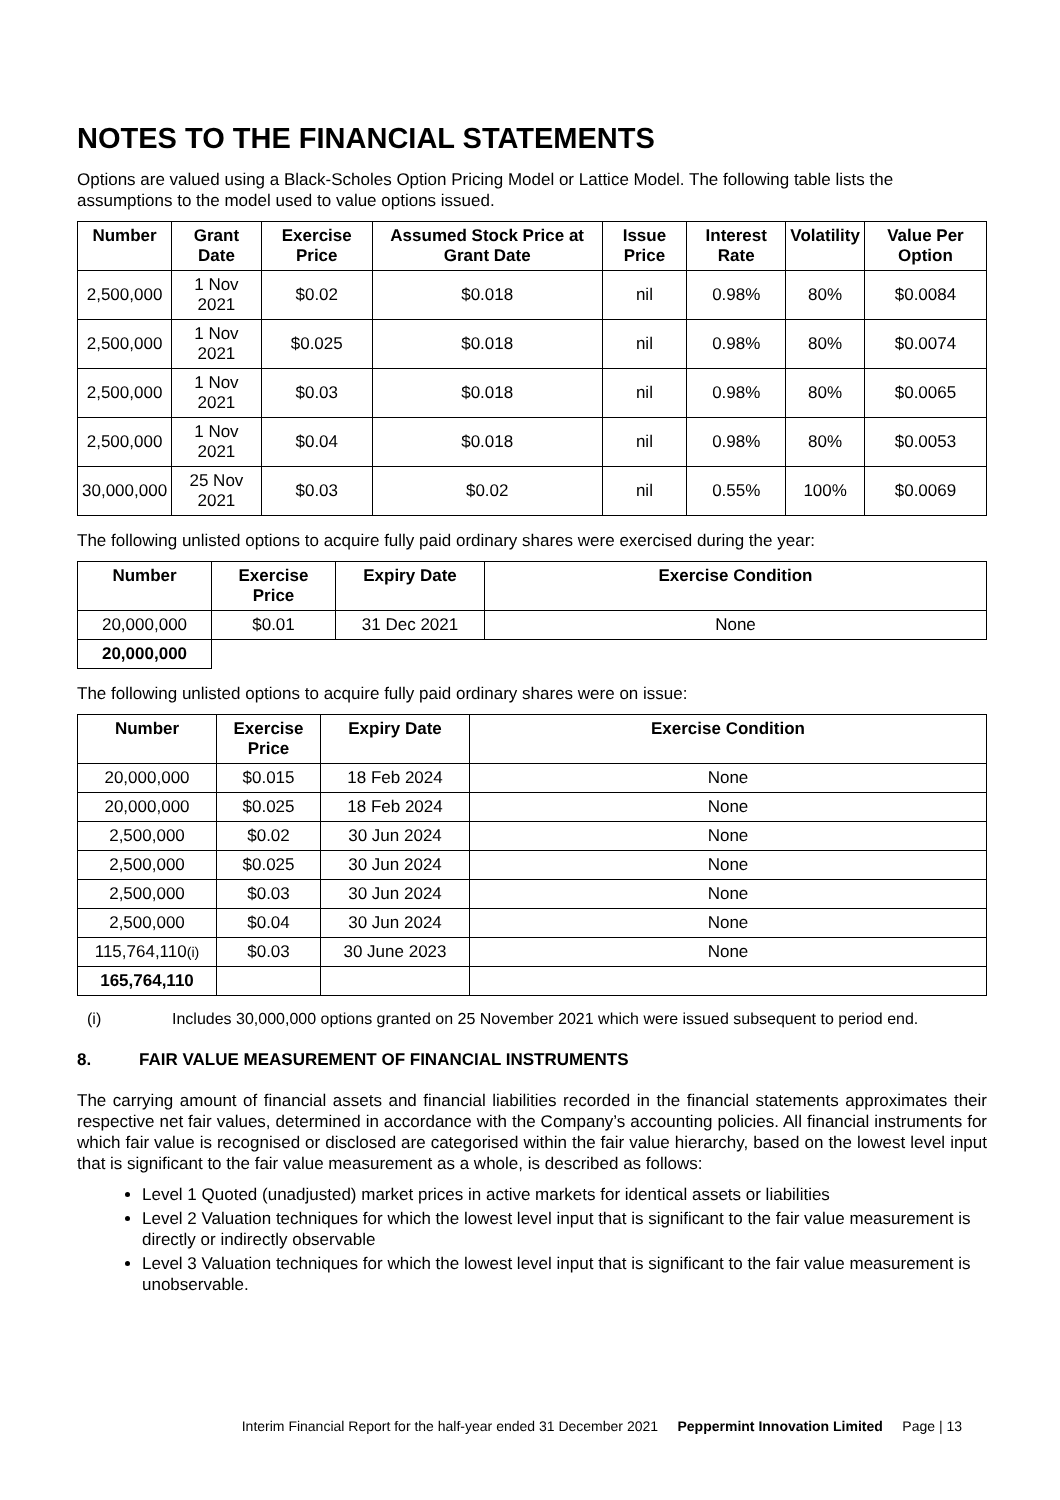NOTES TO THE FINANCIAL STATEMENTS
Options are valued using a Black-Scholes Option Pricing Model or Lattice Model. The following table lists the assumptions to the model used to value options issued.
| Number | Grant Date | Exercise Price | Assumed Stock Price at Grant Date | Issue Price | Interest Rate | Volatility | Value Per Option |
| --- | --- | --- | --- | --- | --- | --- | --- |
| 2,500,000 | 1 Nov 2021 | $0.02 | $0.018 | nil | 0.98% | 80% | $0.0084 |
| 2,500,000 | 1 Nov 2021 | $0.025 | $0.018 | nil | 0.98% | 80% | $0.0074 |
| 2,500,000 | 1 Nov 2021 | $0.03 | $0.018 | nil | 0.98% | 80% | $0.0065 |
| 2,500,000 | 1 Nov 2021 | $0.04 | $0.018 | nil | 0.98% | 80% | $0.0053 |
| 30,000,000 | 25 Nov 2021 | $0.03 | $0.02 | nil | 0.55% | 100% | $0.0069 |
The following unlisted options to acquire fully paid ordinary shares were exercised during the year:
| Number | Exercise Price | Expiry Date | Exercise Condition |
| --- | --- | --- | --- |
| 20,000,000 | $0.01 | 31 Dec 2021 | None |
| 20,000,000 | | | |
The following unlisted options to acquire fully paid ordinary shares were on issue:
| Number | Exercise Price | Expiry Date | Exercise Condition |
| --- | --- | --- | --- |
| 20,000,000 | $0.015 | 18 Feb 2024 | None |
| 20,000,000 | $0.025 | 18 Feb 2024 | None |
| 2,500,000 | $0.02 | 30 Jun 2024 | None |
| 2,500,000 | $0.025 | 30 Jun 2024 | None |
| 2,500,000 | $0.03 | 30 Jun 2024 | None |
| 2,500,000 | $0.04 | 30 Jun 2024 | None |
| 115,764,110 (i) | $0.03 | 30 June 2023 | None |
| 165,764,110 | | | |
(i) Includes 30,000,000 options granted on 25 November 2021 which were issued subsequent to period end.
8. FAIR VALUE MEASUREMENT OF FINANCIAL INSTRUMENTS
The carrying amount of financial assets and financial liabilities recorded in the financial statements approximates their respective net fair values, determined in accordance with the Company’s accounting policies. All financial instruments for which fair value is recognised or disclosed are categorised within the fair value hierarchy, based on the lowest level input that is significant to the fair value measurement as a whole, is described as follows:
Level 1 Quoted (unadjusted) market prices in active markets for identical assets or liabilities
Level 2 Valuation techniques for which the lowest level input that is significant to the fair value measurement is directly or indirectly observable
Level 3 Valuation techniques for which the lowest level input that is significant to the fair value measurement is unobservable.
Interim Financial Report for the half-year ended 31 December 2021 Peppermint Innovation Limited Page | 13